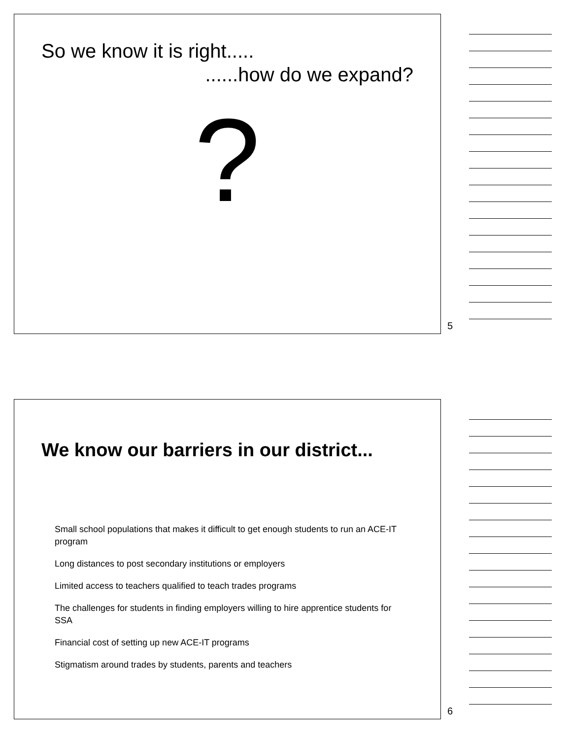So we know it is right.....
......how do we expand?
?
5
We know our barriers in our district...
Small school populations that makes it difficult to get enough students to run an ACE-IT program
Long distances to post secondary institutions or employers
Limited access to teachers qualified to teach trades programs
The challenges for students in finding employers willing to hire apprentice students for SSA
Financial cost of setting up new ACE-IT programs
Stigmatism around trades by students, parents and teachers
6